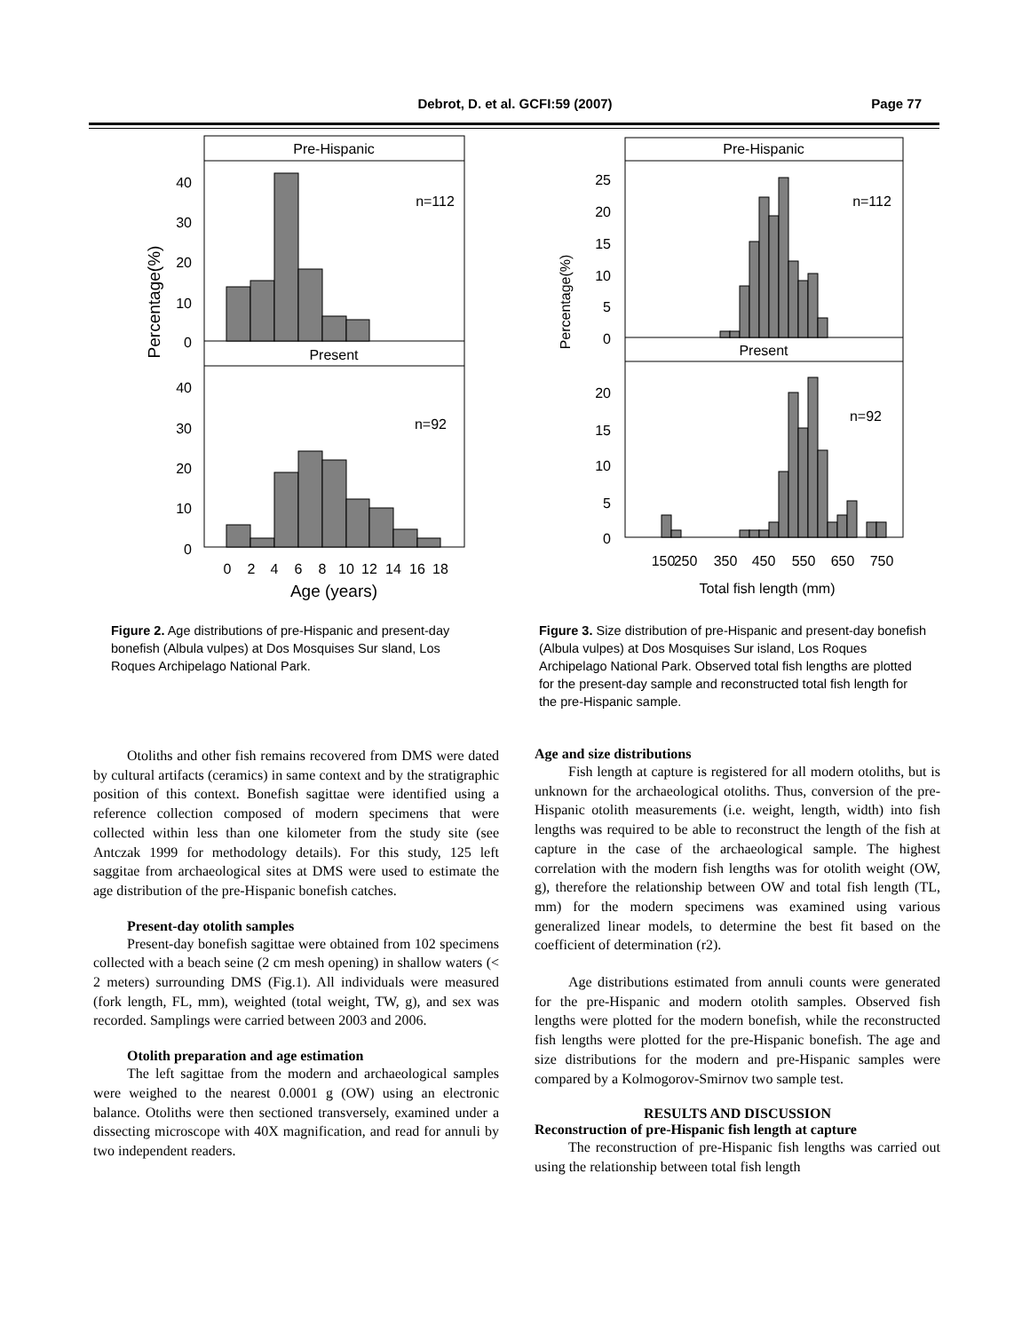Debrot, D. et al. GCFI:59 (2007) Page 77
Pre-Hispanic
Present
n=112
n=92
40
30
20
10
0
40
30
20
10
0
0
2
4
6
8
10
12
14
16
18
Age (years)
Percentage(%)
Figure 2. Age distributions of pre-Hispanic and present-day bonefish (Albula vulpes) at Dos Mosquises Sur sland, Los Roques Archipelago National Park.
Otoliths and other fish remains recovered from DMS were dated by cultural artifacts (ceramics) in same context and by the stratigraphic position of this context. Bonefish sagittae were identified using a reference collection composed of modern specimens that were collected within less than one kilometer from the study site (see Antczak 1999 for methodology details). For this study, 125 left saggitae from archaeological sites at DMS were used to estimate the age distribution of the pre-Hispanic bonefish catches.
Present-day otolith samples
Present-day bonefish sagittae were obtained from 102 specimens collected with a beach seine (2 cm mesh opening) in shallow waters (< 2 meters) surrounding DMS (Fig.1). All individuals were measured (fork length, FL, mm), weighted (total weight, TW, g), and sex was recorded. Samplings were carried between 2003 and 2006.
Otolith preparation and age estimation
The left sagittae from the modern and archaeological samples were weighed to the nearest 0.0001 g (OW) using an electronic balance. Otoliths were then sectioned transversely, examined under a dissecting microscope with 40X magnification, and read for annuli by two independent readers.
Pre-Hispanic
Present
n=112
n=92
25
20
15
10
5
0
20
15
10
5
0
150
250
350
450
550
650
750
Total fish length (mm)
Percentage(%)
Figure 3. Size distribution of pre-Hispanic and present-day bonefish (Albula vulpes) at Dos Mosquises Sur island, Los Roques Archipelago National Park. Observed total fish lengths are plotted for the present-day sample and reconstructed total fish length for the pre-Hispanic sample.
Age and size distributions
Fish length at capture is registered for all modern otoliths, but is unknown for the archaeological otoliths. Thus, conversion of the pre-Hispanic otolith measurements (i.e. weight, length, width) into fish lengths was required to be able to reconstruct the length of the fish at capture in the case of the archaeological sample. The highest correlation with the modern fish lengths was for otolith weight (OW, g), therefore the relationship between OW and total fish length (TL, mm) for the modern specimens was examined using various generalized linear models, to determine the best fit based on the coefficient of determination (r2).
Age distributions estimated from annuli counts were generated for the pre-Hispanic and modern otolith samples. Observed fish lengths were plotted for the modern bonefish, while the reconstructed fish lengths were plotted for the pre-Hispanic bonefish. The age and size distributions for the modern and pre-Hispanic samples were compared by a Kolmogorov-Smirnov two sample test.
RESULTS AND DISCUSSION
Reconstruction of pre-Hispanic fish length at capture
The reconstruction of pre-Hispanic fish lengths was carried out using the relationship between total fish length